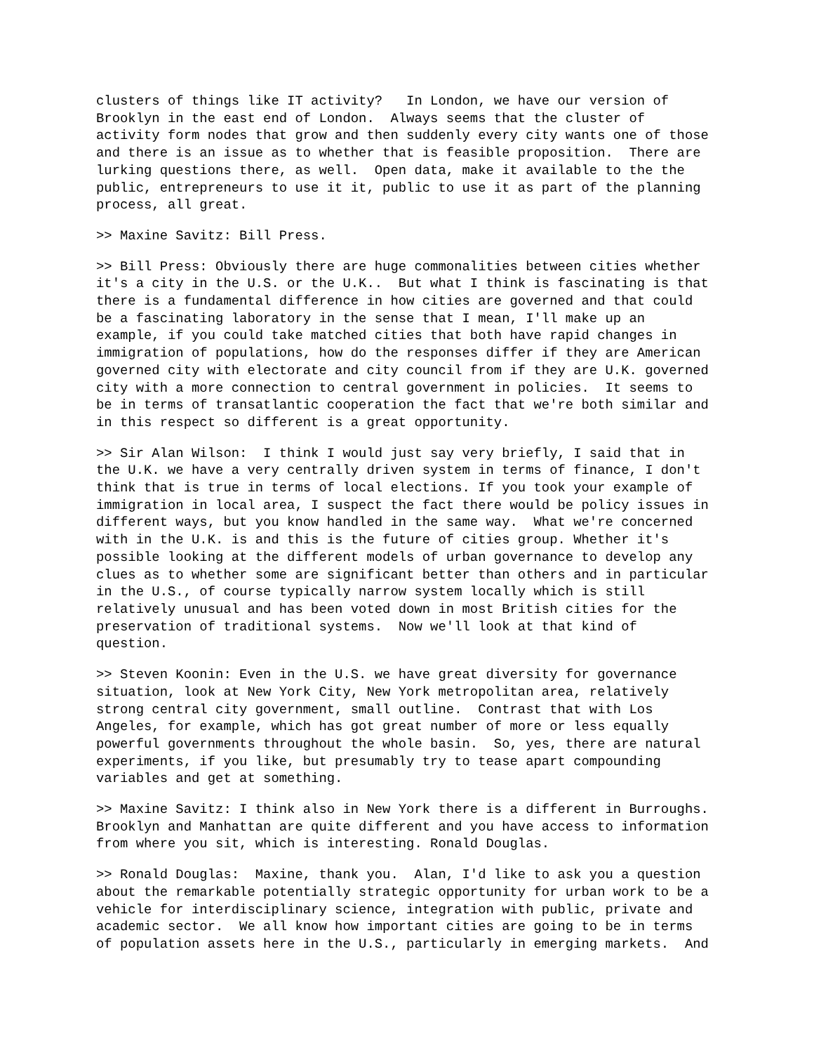clusters of things like IT activity? In London, we have our version of Brooklyn in the east end of London. Always seems that the cluster of activity form nodes that grow and then suddenly every city wants one of those and there is an issue as to whether that is feasible proposition. There are lurking questions there, as well. Open data, make it available to the the public, entrepreneurs to use it it, public to use it as part of the planning process, all great.
>> Maxine Savitz: Bill Press.
>> Bill Press: Obviously there are huge commonalities between cities whether it's a city in the U.S. or the U.K.. But what I think is fascinating is that there is a fundamental difference in how cities are governed and that could be a fascinating laboratory in the sense that I mean, I'll make up an example, if you could take matched cities that both have rapid changes in immigration of populations, how do the responses differ if they are American governed city with electorate and city council from if they are U.K. governed city with a more connection to central government in policies. It seems to be in terms of transatlantic cooperation the fact that we're both similar and in this respect so different is a great opportunity.
>> Sir Alan Wilson: I think I would just say very briefly, I said that in the U.K. we have a very centrally driven system in terms of finance, I don't think that is true in terms of local elections. If you took your example of immigration in local area, I suspect the fact there would be policy issues in different ways, but you know handled in the same way. What we're concerned with in the U.K. is and this is the future of cities group. Whether it's possible looking at the different models of urban governance to develop any clues as to whether some are significant better than others and in particular in the U.S., of course typically narrow system locally which is still relatively unusual and has been voted down in most British cities for the preservation of traditional systems. Now we'll look at that kind of question.
>> Steven Koonin: Even in the U.S. we have great diversity for governance situation, look at New York City, New York metropolitan area, relatively strong central city government, small outline. Contrast that with Los Angeles, for example, which has got great number of more or less equally powerful governments throughout the whole basin. So, yes, there are natural experiments, if you like, but presumably try to tease apart compounding variables and get at something.
>> Maxine Savitz: I think also in New York there is a different in Burroughs. Brooklyn and Manhattan are quite different and you have access to information from where you sit, which is interesting. Ronald Douglas.
>> Ronald Douglas: Maxine, thank you. Alan, I'd like to ask you a question about the remarkable potentially strategic opportunity for urban work to be a vehicle for interdisciplinary science, integration with public, private and academic sector. We all know how important cities are going to be in terms of population assets here in the U.S., particularly in emerging markets. And